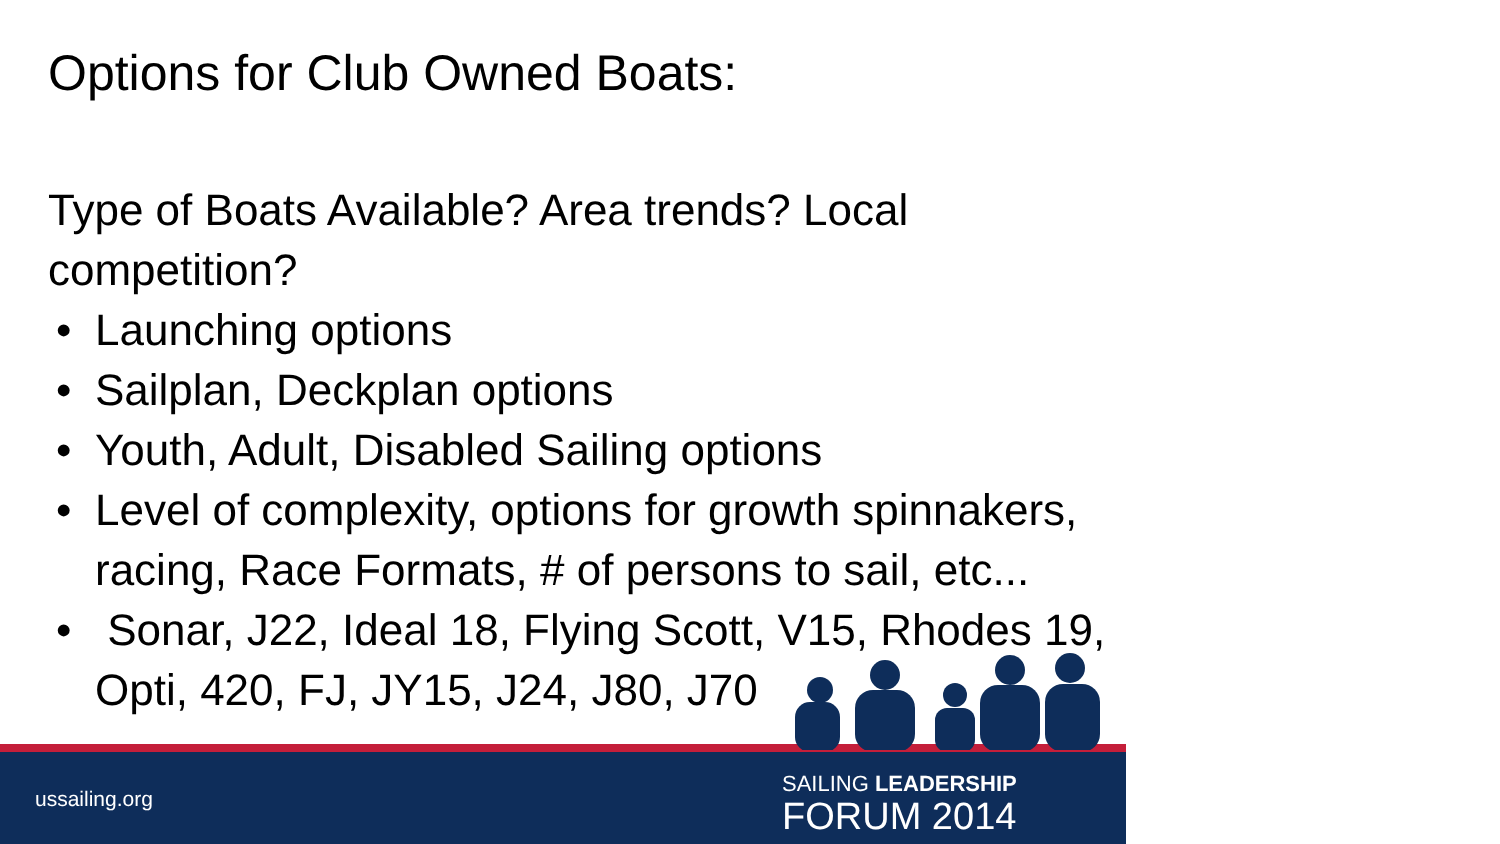Options for Club Owned Boats:
Type of Boats Available? Area trends? Local competition?
• Launching options
• Sailplan, Deckplan options
• Youth, Adult, Disabled Sailing options
• Level of complexity, options for growth spinnakers, racing, Race Formats, # of persons to sail, etc...
• Sonar, J22, Ideal 18, Flying Scott, V15, Rhodes 19, Opti, 420, FJ, JY15, J24, J80, J70
ussailing.org
SAILING LEADERSHIP
FORUM 2014